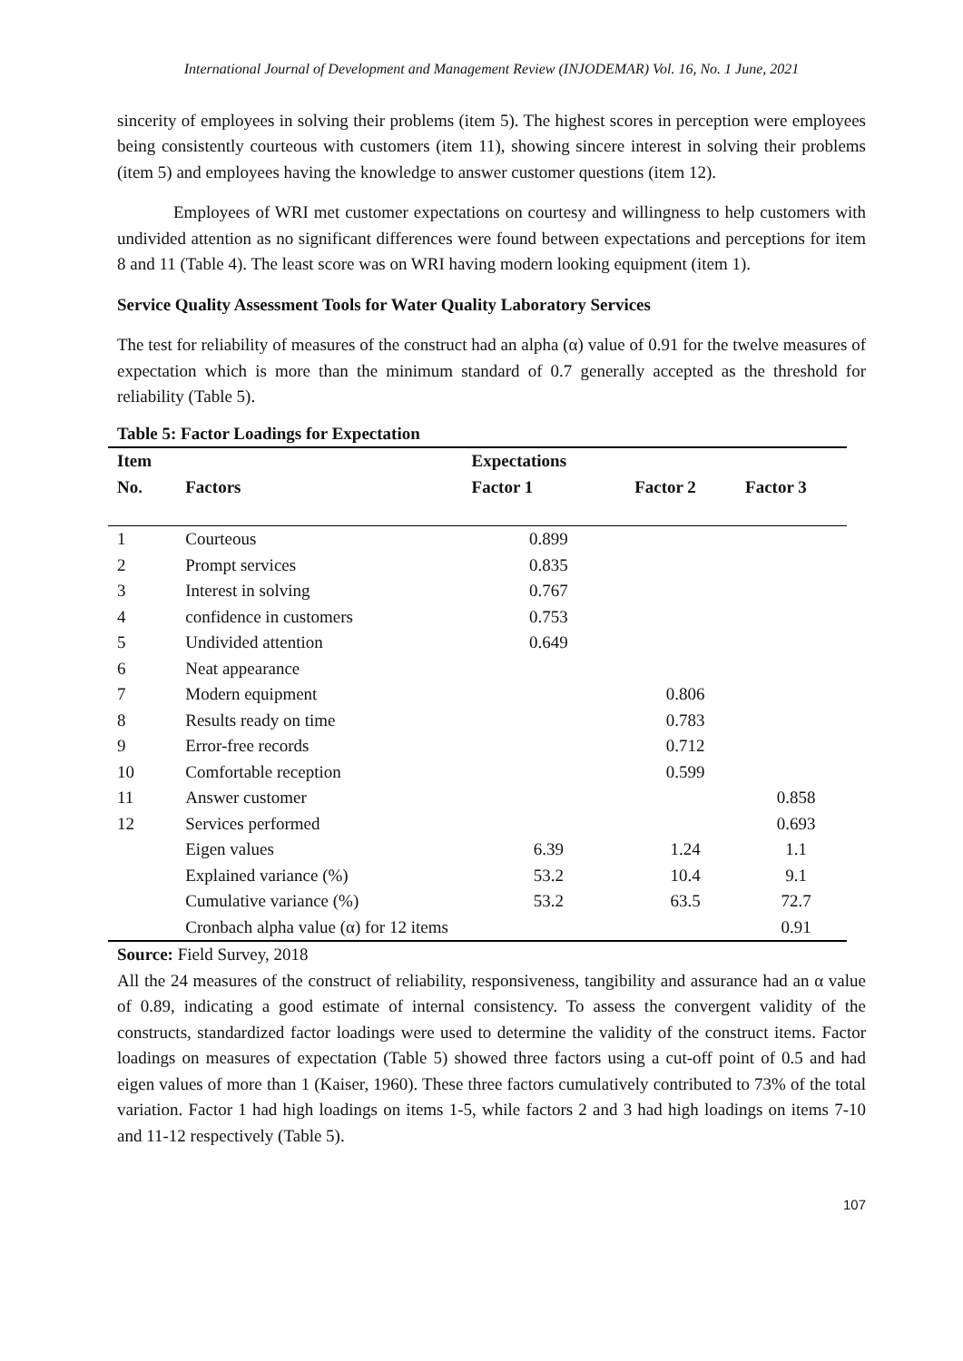International Journal of Development and Management Review (INJODEMAR) Vol. 16, No. 1 June, 2021
sincerity of employees in solving their problems (item 5). The highest scores in perception were employees being consistently courteous with customers (item 11), showing sincere interest in solving their problems (item 5) and employees having the knowledge to answer customer questions (item 12).
Employees of WRI met customer expectations on courtesy and willingness to help customers with undivided attention as no significant differences were found between expectations and perceptions for item 8 and 11 (Table 4). The least score was on WRI having modern looking equipment (item 1).
Service Quality Assessment Tools for Water Quality Laboratory Services
The test for reliability of measures of the construct had an alpha (α) value of 0.91 for the twelve measures of expectation which is more than the minimum standard of 0.7 generally accepted as the threshold for reliability (Table 5).
Table 5: Factor Loadings for Expectation
| Item | | Expectations | | |
| --- | --- | --- | --- | --- |
| No. | Factors | Factor 1 | Factor 2 | Factor 3 |
| 1 | Courteous | 0.899 | | |
| 2 | Prompt services | 0.835 | | |
| 3 | Interest in solving | 0.767 | | |
| 4 | confidence in customers | 0.753 | | |
| 5 | Undivided attention | 0.649 | | |
| 6 | Neat appearance | | | |
| 7 | Modern equipment | | 0.806 | |
| 8 | Results ready on time | | 0.783 | |
| 9 | Error-free records | | 0.712 | |
| 10 | Comfortable reception | | 0.599 | |
| 11 | Answer customer | | | 0.858 |
| 12 | Services performed | | | 0.693 |
| | Eigen values | 6.39 | 1.24 | 1.1 |
| | Explained variance (%) | 53.2 | 10.4 | 9.1 |
| | Cumulative variance (%) | 53.2 | 63.5 | 72.7 |
| | Cronbach alpha value (α) for 12 items | | | 0.91 |
Source: Field Survey, 2018
All the 24 measures of the construct of reliability, responsiveness, tangibility and assurance had an α value of 0.89, indicating a good estimate of internal consistency. To assess the convergent validity of the constructs, standardized factor loadings were used to determine the validity of the construct items. Factor loadings on measures of expectation (Table 5) showed three factors using a cut-off point of 0.5 and had eigen values of more than 1 (Kaiser, 1960). These three factors cumulatively contributed to 73% of the total variation. Factor 1 had high loadings on items 1-5, while factors 2 and 3 had high loadings on items 7-10 and 11-12 respectively (Table 5).
107